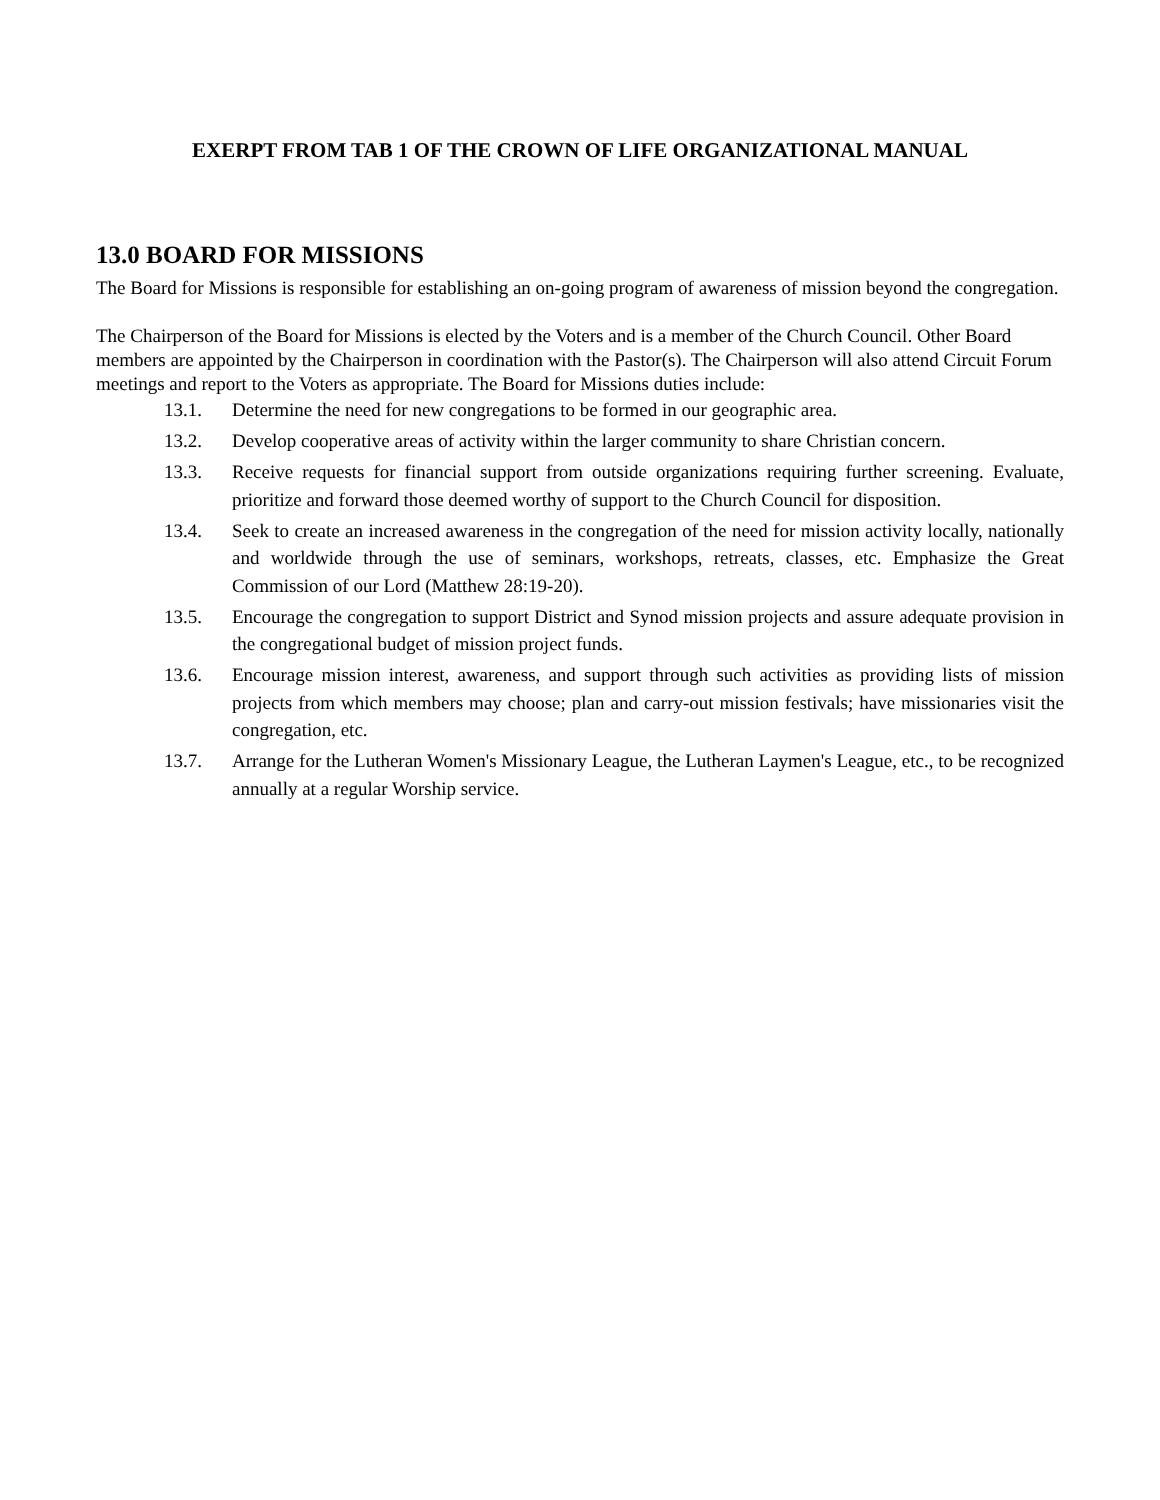EXERPT FROM TAB 1 OF THE CROWN OF LIFE ORGANIZATIONAL MANUAL
13.0 BOARD FOR MISSIONS
The Board for Missions is responsible for establishing an on-going program of awareness of mission beyond the congregation.
The Chairperson of the Board for Missions is elected by the Voters and is a member of the Church Council. Other Board members are appointed by the Chairperson in coordination with the Pastor(s). The Chairperson will also attend Circuit Forum meetings and report to the Voters as appropriate. The Board for Missions duties include:
13.1. Determine the need for new congregations to be formed in our geographic area.
13.2. Develop cooperative areas of activity within the larger community to share Christian concern.
13.3. Receive requests for financial support from outside organizations requiring further screening. Evaluate, prioritize and forward those deemed worthy of support to the Church Council for disposition.
13.4. Seek to create an increased awareness in the congregation of the need for mission activity locally, nationally and worldwide through the use of seminars, workshops, retreats, classes, etc. Emphasize the Great Commission of our Lord (Matthew 28:19-20).
13.5. Encourage the congregation to support District and Synod mission projects and assure adequate provision in the congregational budget of mission project funds.
13.6. Encourage mission interest, awareness, and support through such activities as providing lists of mission projects from which members may choose; plan and carry-out mission festivals; have missionaries visit the congregation, etc.
13.7. Arrange for the Lutheran Women's Missionary League, the Lutheran Laymen's League, etc., to be recognized annually at a regular Worship service.